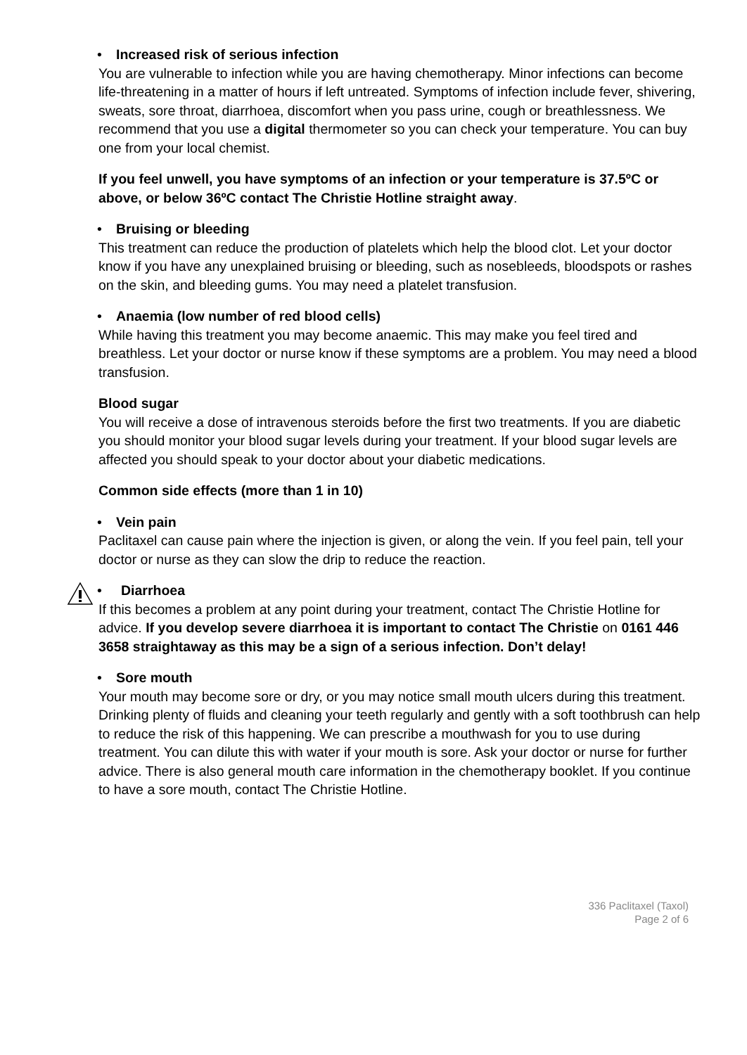•
Increased risk of serious infection
You are vulnerable to infection while you are having chemotherapy. Minor infections can become life-threatening in a matter of hours if left untreated. Symptoms of infection include fever, shivering, sweats, sore throat, diarrhoea, discomfort when you pass urine, cough or breathlessness. We recommend that you use a digital thermometer so you can check your temperature. You can buy one from your local chemist.
If you feel unwell, you have symptoms of an infection or your temperature is 37.5ºC or above, or below 36ºC contact The Christie Hotline straight away.
•
Bruising or bleeding
This treatment can reduce the production of platelets which help the blood clot. Let your doctor know if you have any unexplained bruising or bleeding, such as nosebleeds, bloodspots or rashes on the skin, and bleeding gums. You may need a platelet transfusion.
•
Anaemia (low number of red blood cells)
While having this treatment you may become anaemic. This may make you feel tired and breathless. Let your doctor or nurse know if these symptoms are a problem. You may need a blood transfusion.
Blood sugar
You will receive a dose of intravenous steroids before the first two treatments. If you are diabetic you should monitor your blood sugar levels during your treatment. If your blood sugar levels are affected you should speak to your doctor about your diabetic medications.
Common side effects (more than 1 in 10)
•
Vein pain
Paclitaxel can cause pain where the injection is given, or along the vein. If you feel pain, tell your doctor or nurse as they can slow the drip to reduce the reaction.
•
Diarrhoea
If this becomes a problem at any point during your treatment, contact The Christie Hotline for advice. If you develop severe diarrhoea it is important to contact The Christie on 0161 446 3658 straightaway as this may be a sign of a serious infection. Don’t delay!
•
Sore mouth
Your mouth may become sore or dry, or you may notice small mouth ulcers during this treatment. Drinking plenty of fluids and cleaning your teeth regularly and gently with a soft toothbrush can help to reduce the risk of this happening. We can prescribe a mouthwash for you to use during treatment. You can dilute this with water if your mouth is sore. Ask your doctor or nurse for further advice. There is also general mouth care information in the chemotherapy booklet. If you continue to have a sore mouth, contact The Christie Hotline.
336 Paclitaxel (Taxol)
Page 2 of 6